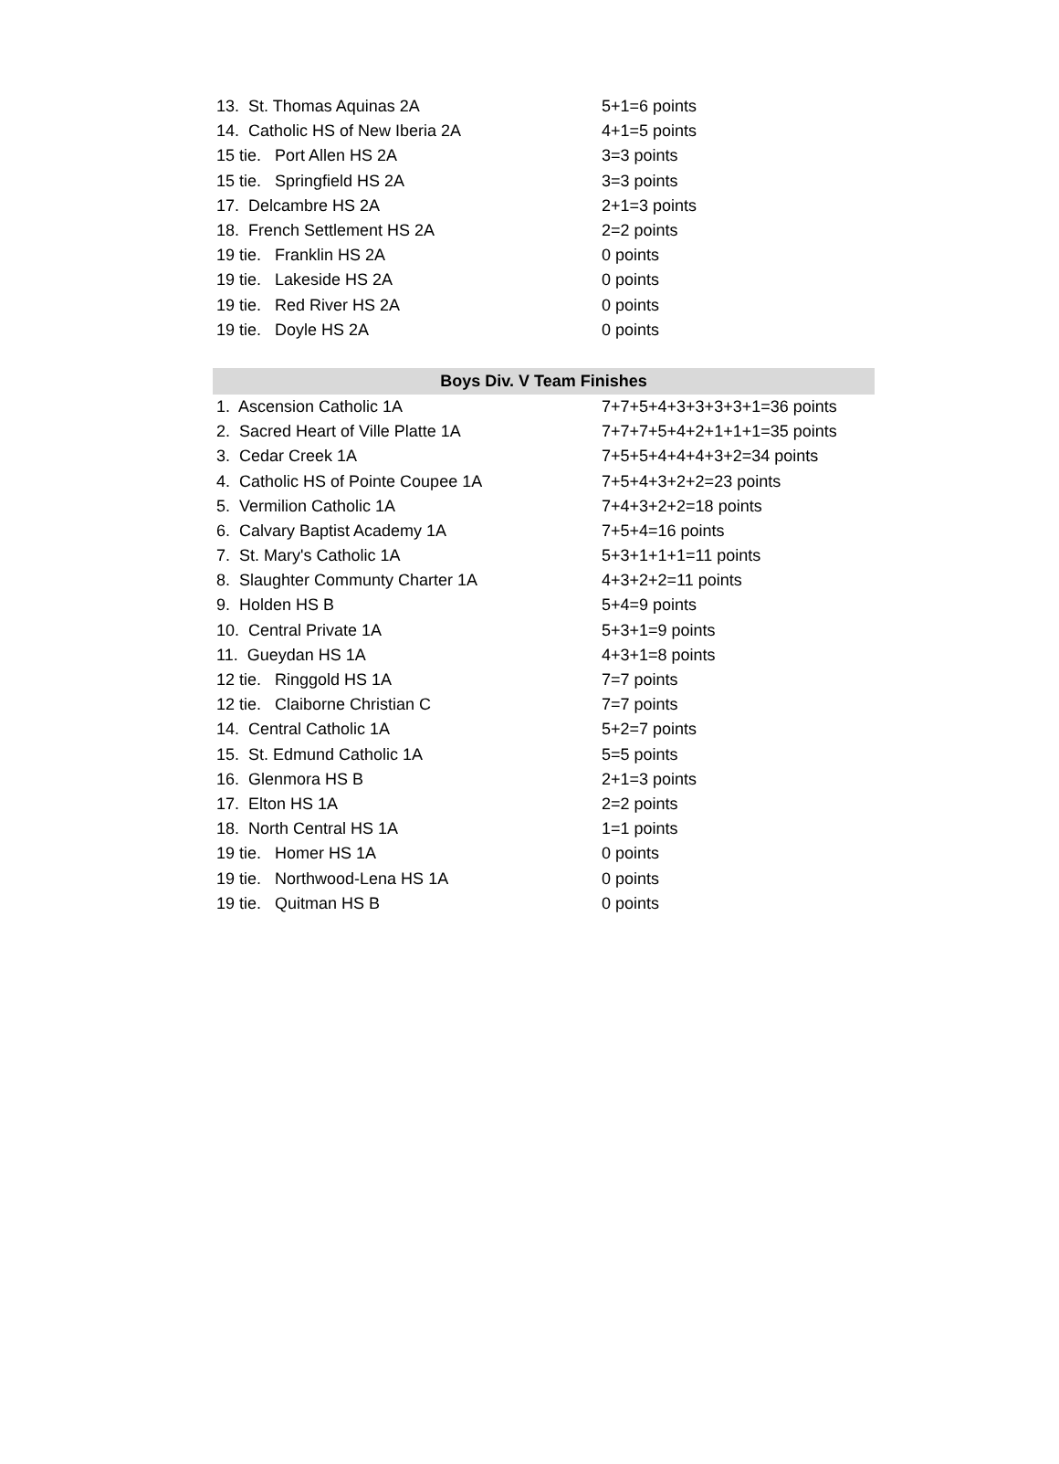| 13. St. Thomas Aquinas 2A | 5+1=6 points |
| 14. Catholic HS of New Iberia 2A | 4+1=5 points |
| 15 tie. Port Allen HS 2A | 3=3 points |
| 15 tie. Springfield HS 2A | 3=3 points |
| 17. Delcambre HS 2A | 2+1=3 points |
| 18. French Settlement HS 2A | 2=2 points |
| 19 tie. Franklin HS 2A | 0 points |
| 19 tie. Lakeside HS 2A | 0 points |
| 19 tie. Red River HS 2A | 0 points |
| 19 tie. Doyle HS 2A | 0 points |
| Boys Div. V Team Finishes | |
| 1. Ascension Catholic 1A | 7+7+5+4+3+3+3+3+1=36 points |
| 2. Sacred Heart of Ville Platte 1A | 7+7+7+5+4+2+1+1+1=35 points |
| 3. Cedar Creek 1A | 7+5+5+4+4+4+3+2=34 points |
| 4. Catholic HS of Pointe Coupee 1A | 7+5+4+3+2+2=23 points |
| 5. Vermilion Catholic 1A | 7+4+3+2+2=18 points |
| 6. Calvary Baptist Academy 1A | 7+5+4=16 points |
| 7. St. Mary's Catholic 1A | 5+3+1+1+1=11 points |
| 8. Slaughter Communty Charter 1A | 4+3+2+2=11 points |
| 9. Holden HS B | 5+4=9 points |
| 10. Central Private 1A | 5+3+1=9 points |
| 11. Gueydan HS 1A | 4+3+1=8 points |
| 12 tie. Ringgold HS 1A | 7=7 points |
| 12 tie. Claiborne Christian C | 7=7 points |
| 14. Central Catholic 1A | 5+2=7 points |
| 15. St. Edmund Catholic 1A | 5=5 points |
| 16. Glenmora HS B | 2+1=3 points |
| 17. Elton HS 1A | 2=2 points |
| 18. North Central HS 1A | 1=1 points |
| 19 tie. Homer HS 1A | 0 points |
| 19 tie. Northwood-Lena HS 1A | 0 points |
| 19 tie. Quitman HS B | 0 points |